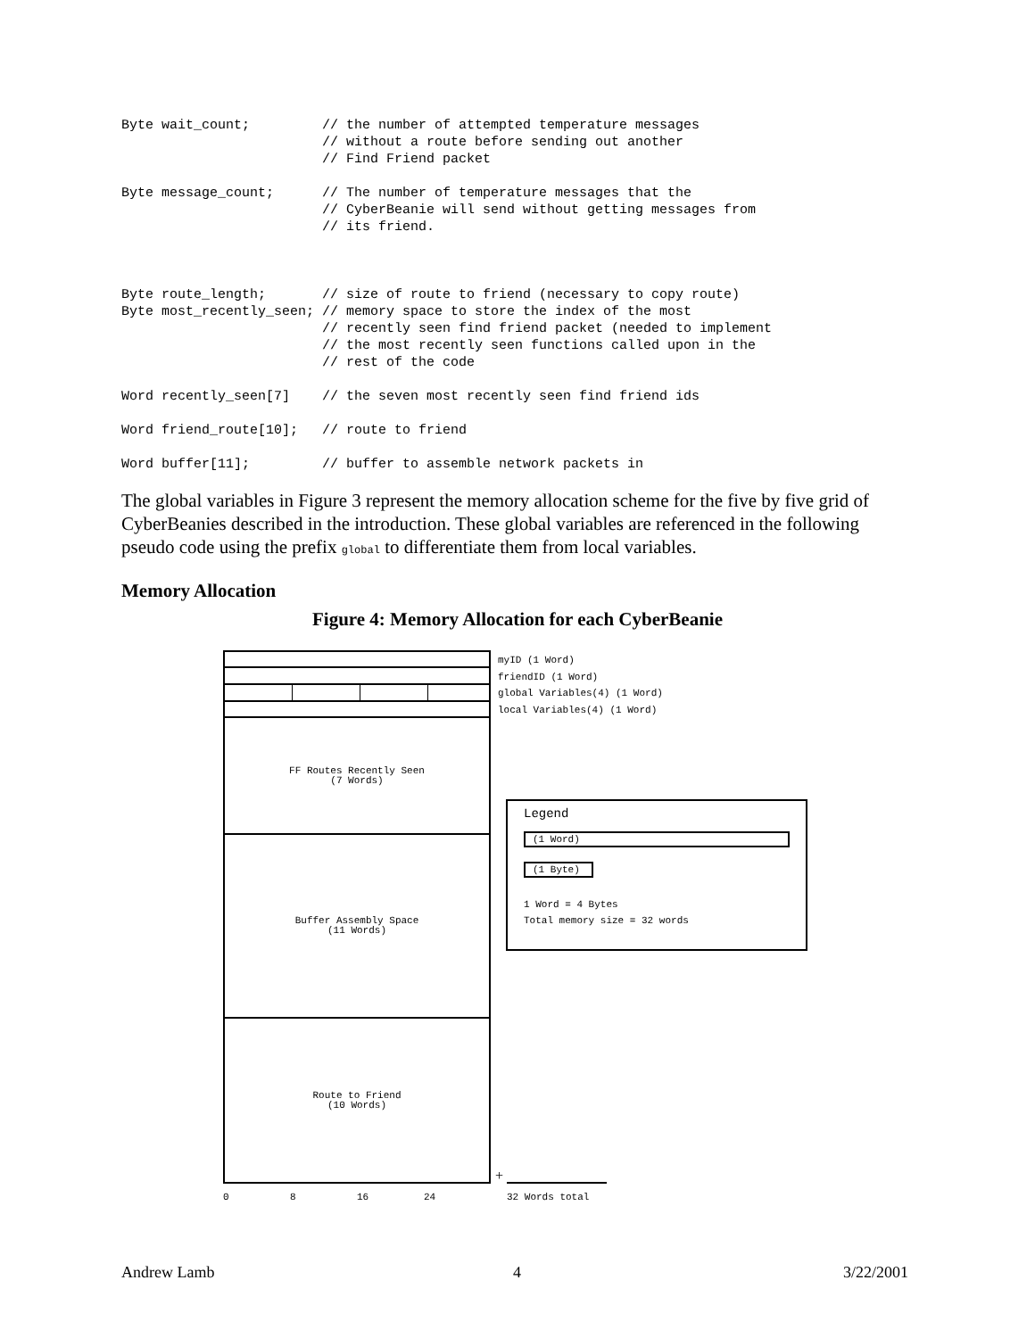Byte wait_count;         // the number of attempted temperature messages
                         // without a route before sending out another
                         // Find Friend packet

Byte message_count;      // The number of temperature messages that the
                         // CyberBeanie will send without getting messages from
                         // its friend.



Byte route_length;       // size of route to friend (necessary to copy route)
Byte most_recently_seen; // memory space to store the index of the most
                         // recently seen find friend packet (needed to implement
                         // the most recently seen functions called upon in the
                         // rest of the code

Word recently_seen[7]    // the seven most recently seen find friend ids

Word friend_route[10];   // route to friend

Word buffer[11];         // buffer to assemble network packets in
The global variables in Figure 3 represent the memory allocation scheme for the five by five grid of CyberBeanies described in the introduction. These global variables are referenced in the following pseudo code using the prefix global to differentiate them from local variables.
Memory Allocation
Figure 4: Memory Allocation for each CyberBeanie
FF Routes Recently Seen
(7 Words)
Buffer Assembly Space
(11 Words)
Route to Friend
(10 Words)
myID (1 Word)
friendID (1 Word)
global Variables(4) (1 Word)
local Variables(4) (1 Word)
Legend
(1 Word)
(1 Byte)
1 Word = 4 Bytes
Total memory size = 32 words
+
0 8 16 24 32 Words total
Andrew Lamb 4 3/22/2001